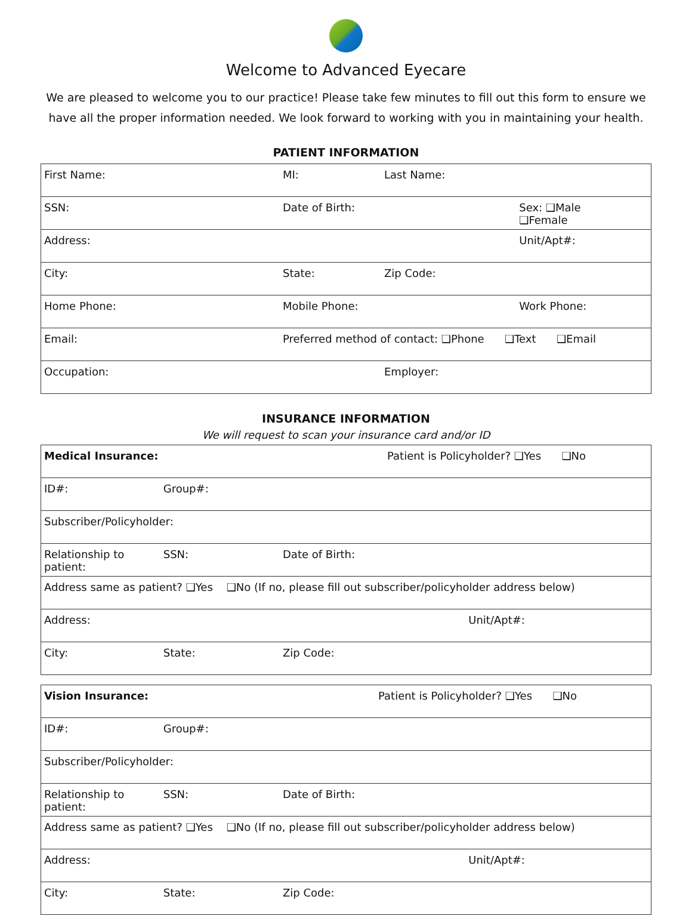Welcome to Advanced Eyecare
We are pleased to welcome you to our practice! Please take few minutes to fill out this form to ensure we have all the proper information needed. We look forward to working with you in maintaining your health.
PATIENT INFORMATION
| First Name: | MI: | Last Name: | |
| SSN: | Date of Birth: | | Sex: ❑Male ❑Female |
| Address: | | | Unit/Apt#: |
| City: | State: | Zip Code: | |
| Home Phone: | Mobile Phone: | | Work Phone: |
| Email: | Preferred method of contact: ❑Phone ❑Text ❑Email | | |
| Occupation: | | Employer: | |
INSURANCE INFORMATION
We will request to scan your insurance card and/or ID
| Medical Insurance: | | Patient is Policyholder? ❑Yes ❑No | |
| ID#: | Group#: | | |
| Subscriber/Policyholder: | | | |
| Relationship to patient: | SSN: | Date of Birth: | |
| Address same as patient? ❑Yes ❑No (If no, please fill out subscriber/policyholder address below) | | | |
| Address: | | | Unit/Apt#: |
| City: | State: | Zip Code: | |
| Vision Insurance: | | Patient is Policyholder? ❑Yes ❑No | |
| ID#: | Group#: | | |
| Subscriber/Policyholder: | | | |
| Relationship to patient: | SSN: | Date of Birth: | |
| Address same as patient? ❑Yes ❑No (If no, please fill out subscriber/policyholder address below) | | | |
| Address: | | | Unit/Apt#: |
| City: | State: | Zip Code: | |